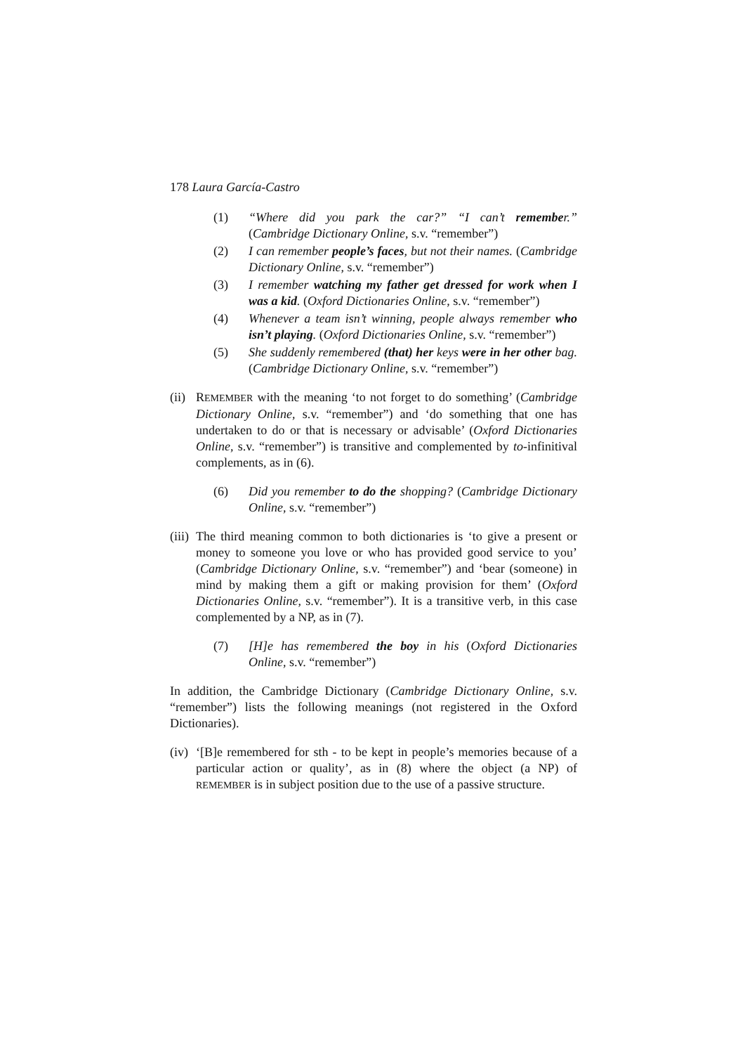178 Laura García-Castro
(1) “Where did you park the car?” “I can’t remember.” (Cambridge Dictionary Online, s.v. “remember”)
(2) I can remember people’s faces, but not their names. (Cambridge Dictionary Online, s.v. “remember”)
(3) I remember watching my father get dressed for work when I was a kid. (Oxford Dictionaries Online, s.v. “remember”)
(4) Whenever a team isn’t winning, people always remember who isn’t playing. (Oxford Dictionaries Online, s.v. “remember”)
(5) She suddenly remembered (that) her keys were in her other bag. (Cambridge Dictionary Online, s.v. “remember”)
(ii) REMEMBER with the meaning ‘to not forget to do something’ (Cambridge Dictionary Online, s.v. “remember”) and ‘do something that one has undertaken to do or that is necessary or advisable’ (Oxford Dictionaries Online, s.v. “remember”) is transitive and complemented by to-infinitival complements, as in (6).
(6) Did you remember to do the shopping? (Cambridge Dictionary Online, s.v. “remember”)
(iii) The third meaning common to both dictionaries is ‘to give a present or money to someone you love or who has provided good service to you’ (Cambridge Dictionary Online, s.v. “remember”) and ‘bear (someone) in mind by making them a gift or making provision for them’ (Oxford Dictionaries Online, s.v. “remember”). It is a transitive verb, in this case complemented by a NP, as in (7).
(7) [H]e has remembered the boy in his (Oxford Dictionaries Online, s.v. “remember”)
In addition, the Cambridge Dictionary (Cambridge Dictionary Online, s.v. “remember”) lists the following meanings (not registered in the Oxford Dictionaries).
(iv) ‘[B]e remembered for sth - to be kept in people’s memories because of a particular action or quality’, as in (8) where the object (a NP) of REMEMBER is in subject position due to the use of a passive structure.